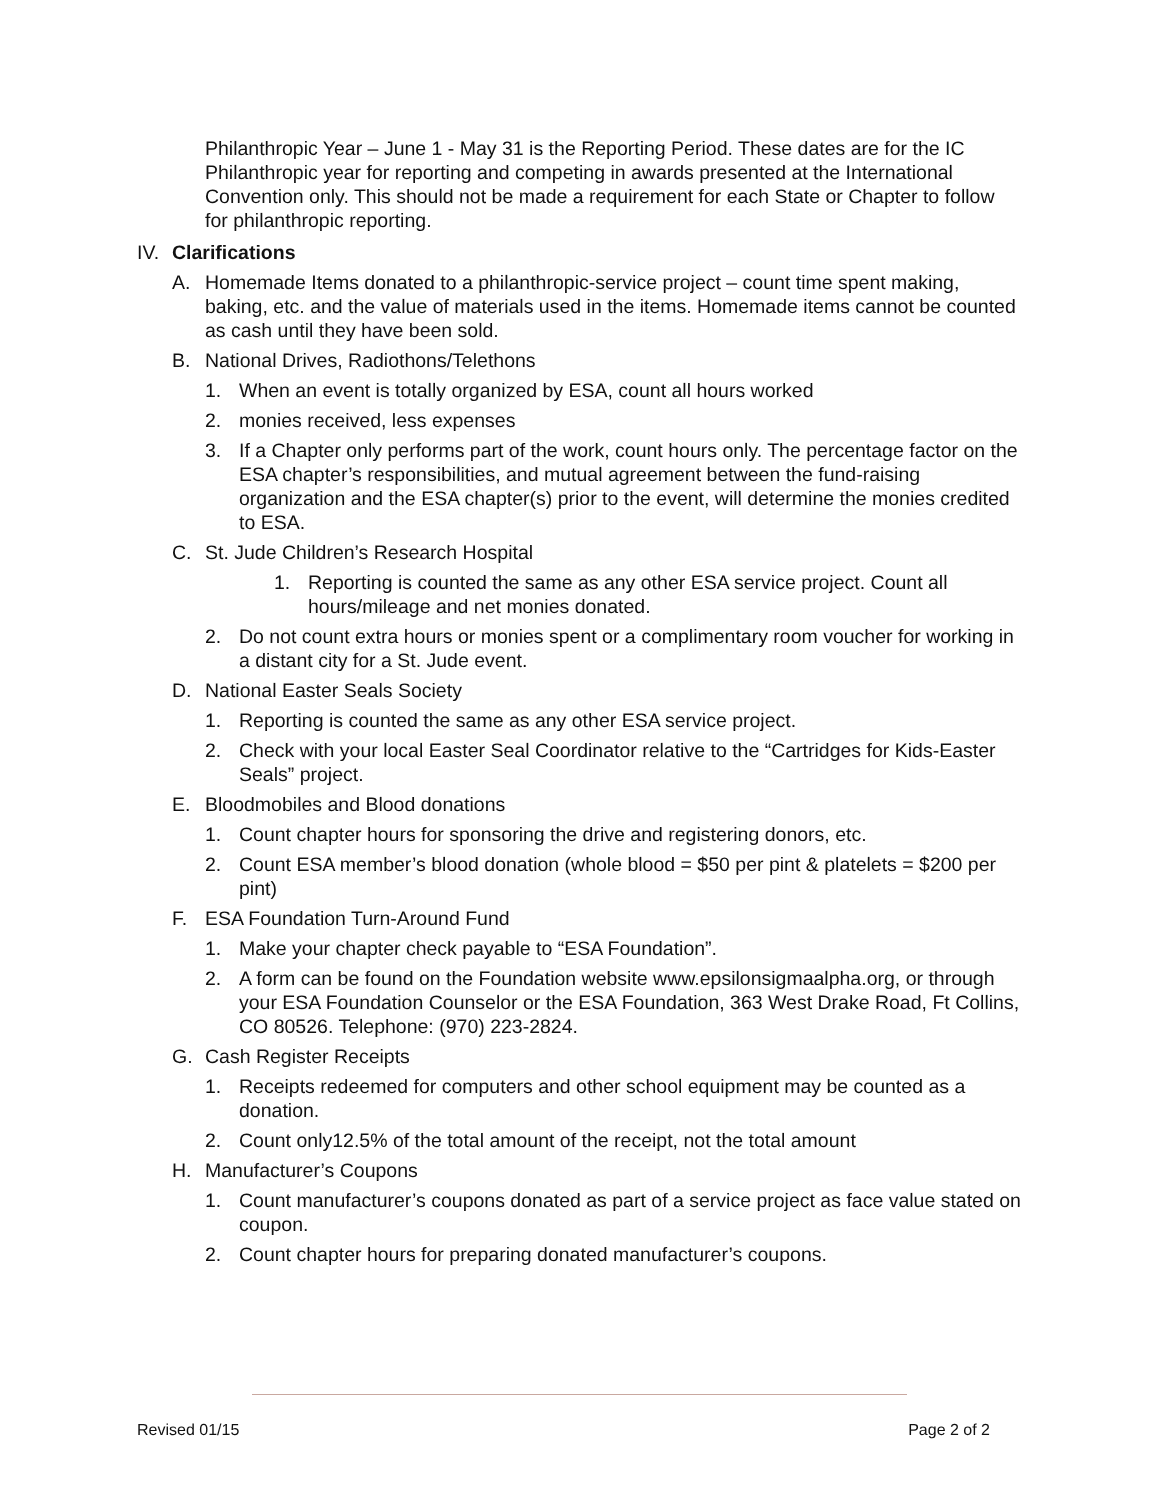Philanthropic Year – June 1 - May 31 is the Reporting Period. These dates are for the IC Philanthropic year for reporting and competing in awards presented at the International Convention only. This should not be made a requirement for each State or Chapter to follow for philanthropic reporting.
IV. Clarifications
A. Homemade Items donated to a philanthropic-service project – count time spent making, baking, etc. and the value of materials used in the items. Homemade items cannot be counted as cash until they have been sold.
B. National Drives, Radiothons/Telethons
1. When an event is totally organized by ESA, count all hours worked
2. monies received, less expenses
3. If a Chapter only performs part of the work, count hours only. The percentage factor on the ESA chapter’s responsibilities, and mutual agreement between the fund-raising organization and the ESA chapter(s) prior to the event, will determine the monies credited to ESA.
C. St. Jude Children’s Research Hospital
1. Reporting is counted the same as any other ESA service project. Count all hours/mileage and net monies donated.
2. Do not count extra hours or monies spent or a complimentary room voucher for working in a distant city for a St. Jude event.
D. National Easter Seals Society
1. Reporting is counted the same as any other ESA service project.
2. Check with your local Easter Seal Coordinator relative to the “Cartridges for Kids-Easter Seals” project.
E. Bloodmobiles and Blood donations
1. Count chapter hours for sponsoring the drive and registering donors, etc.
2. Count ESA member’s blood donation (whole blood = $50 per pint & platelets = $200 per pint)
F. ESA Foundation Turn-Around Fund
1. Make your chapter check payable to “ESA Foundation”.
2. A form can be found on the Foundation website www.epsilonsigmaalpha.org, or through your ESA Foundation Counselor or the ESA Foundation, 363 West Drake Road, Ft Collins, CO 80526. Telephone: (970) 223-2824.
G. Cash Register Receipts
1. Receipts redeemed for computers and other school equipment may be counted as a donation.
2. Count only12.5% of the total amount of the receipt, not the total amount
H. Manufacturer’s Coupons
1. Count manufacturer’s coupons donated as part of a service project as face value stated on coupon.
2. Count chapter hours for preparing donated manufacturer’s coupons.
Revised 01/15 Page 2 of 2